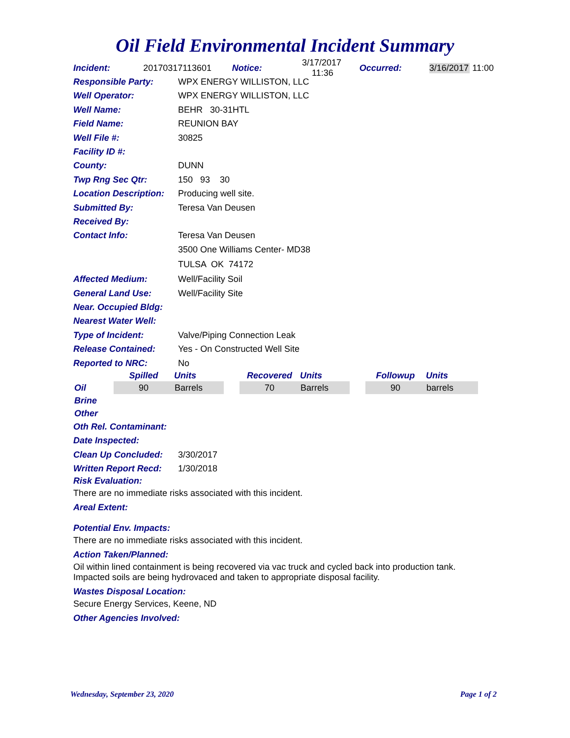Oil Field Environmental Incident Summary
Incident: 20170317113601 Notice: 3/17/2017 11:36 Occurred: 3/16/2017 11:00
Responsible Party: WPX ENERGY WILLISTON, LLC
Well Operator: WPX ENERGY WILLISTON, LLC
Well Name: BEHR 30-31HTL
Field Name: REUNION BAY
Well File #: 30825
Facility ID #:
County: DUNN
Twp Rng Sec Qtr: 150 93 30
Location Description: Producing well site.
Submitted By: Teresa Van Deusen
Received By:
Contact Info: Teresa Van Deusen
3500 One Williams Center- MD38
TULSA OK 74172
Affected Medium: Well/Facility Soil
General Land Use: Well/Facility Site
Near. Occupied Bldg:
Nearest Water Well:
Type of Incident: Valve/Piping Connection Leak
Release Contained: Yes - On Constructed Well Site
Reported to NRC: No
| | Spilled | Units | | Recovered | Units | | Followup | Units |
| --- | --- | --- | --- | --- | --- | --- | --- | --- |
| Oil | 90 | Barrels | | 70 | Barrels | | 90 | barrels |
| Brine | | | | | | | | |
| Other | | | | | | | | |
Oth Rel. Contaminant:
Date Inspected:
Clean Up Concluded: 3/30/2017
Written Report Recd: 1/30/2018
Risk Evaluation:
There are no immediate risks associated with this incident.
Areal Extent:
Potential Env. Impacts:
There are no immediate risks associated with this incident.
Action Taken/Planned:
Oil within lined containment is being recovered via vac truck and cycled back into production tank.
Impacted soils are being hydrovaced and taken to appropriate disposal facility.
Wastes Disposal Location:
Secure Energy Services, Keene, ND
Other Agencies Involved:
Wednesday, September 23, 2020 Page 1 of 2